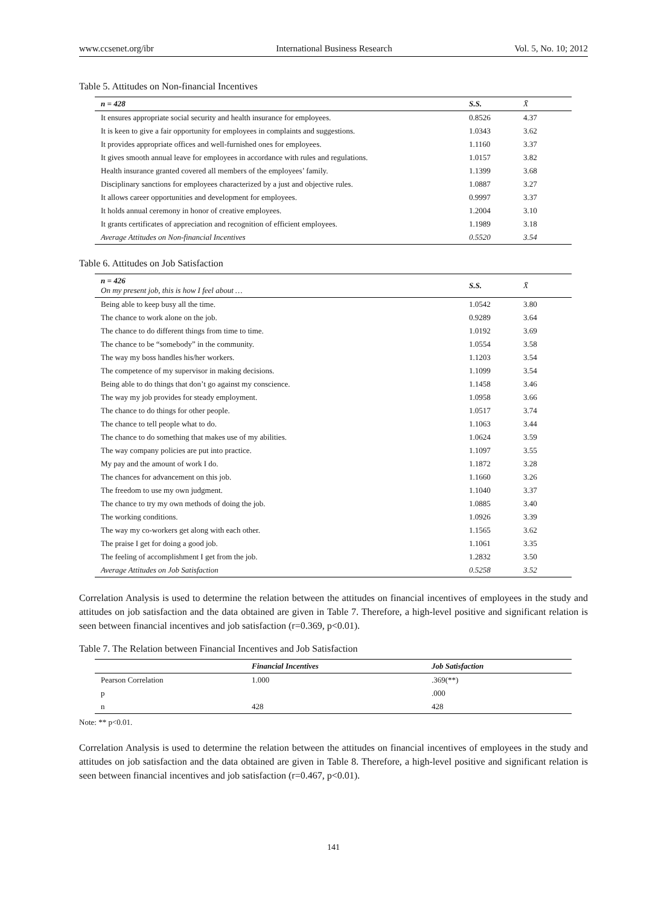www.ccsenet.org/ibr International Business Research Vol. 5, No. 10; 2012
Table 5. Attitudes on Non-financial Incentives
| n = 428 | S.S. | X̄ |
| --- | --- | --- |
| It ensures appropriate social security and health insurance for employees. | 0.8526 | 4.37 |
| It is keen to give a fair opportunity for employees in complaints and suggestions. | 1.0343 | 3.62 |
| It provides appropriate offices and well-furnished ones for employees. | 1.1160 | 3.37 |
| It gives smooth annual leave for employees in accordance with rules and regulations. | 1.0157 | 3.82 |
| Health insurance granted covered all members of the employees’ family. | 1.1399 | 3.68 |
| Disciplinary sanctions for employees characterized by a just and objective rules. | 1.0887 | 3.27 |
| It allows career opportunities and development for employees. | 0.9997 | 3.37 |
| It holds annual ceremony in honor of creative employees. | 1.2004 | 3.10 |
| It grants certificates of appreciation and recognition of efficient employees. | 1.1989 | 3.18 |
| Average Attitudes on Non-financial Incentives | 0.5520 | 3.54 |
Table 6. Attitudes on Job Satisfaction
| n = 426 On my present job, this is how I feel about … | S.S. | X̄ |
| --- | --- | --- |
| Being able to keep busy all the time. | 1.0542 | 3.80 |
| The chance to work alone on the job. | 0.9289 | 3.64 |
| The chance to do different things from time to time. | 1.0192 | 3.69 |
| The chance to be “somebody” in the community. | 1.0554 | 3.58 |
| The way my boss handles his/her workers. | 1.1203 | 3.54 |
| The competence of my supervisor in making decisions. | 1.1099 | 3.54 |
| Being able to do things that don’t go against my conscience. | 1.1458 | 3.46 |
| The way my job provides for steady employment. | 1.0958 | 3.66 |
| The chance to do things for other people. | 1.0517 | 3.74 |
| The chance to tell people what to do. | 1.1063 | 3.44 |
| The chance to do something that makes use of my abilities. | 1.0624 | 3.59 |
| The way company policies are put into practice. | 1.1097 | 3.55 |
| My pay and the amount of work I do. | 1.1872 | 3.28 |
| The chances for advancement on this job. | 1.1660 | 3.26 |
| The freedom to use my own judgment. | 1.1040 | 3.37 |
| The chance to try my own methods of doing the job. | 1.0885 | 3.40 |
| The working conditions. | 1.0926 | 3.39 |
| The way my co-workers get along with each other. | 1.1565 | 3.62 |
| The praise I get for doing a good job. | 1.1061 | 3.35 |
| The feeling of accomplishment I get from the job. | 1.2832 | 3.50 |
| Average Attitudes on Job Satisfaction | 0.5258 | 3.52 |
Correlation Analysis is used to determine the relation between the attitudes on financial incentives of employees in the study and attitudes on job satisfaction and the data obtained are given in Table 7. Therefore, a high-level positive and significant relation is seen between financial incentives and job satisfaction (r=0.369, p<0.01).
Table 7. The Relation between Financial Incentives and Job Satisfaction
| | Financial Incentives | Job Satisfaction |
| --- | --- | --- |
| Pearson Correlation | 1.000 | .369(**) |
| p | | .000 |
| n | 428 | 428 |
Note: ** p<0.01.
Correlation Analysis is used to determine the relation between the attitudes on financial incentives of employees in the study and attitudes on job satisfaction and the data obtained are given in Table 8. Therefore, a high-level positive and significant relation is seen between financial incentives and job satisfaction (r=0.467, p<0.01).
141